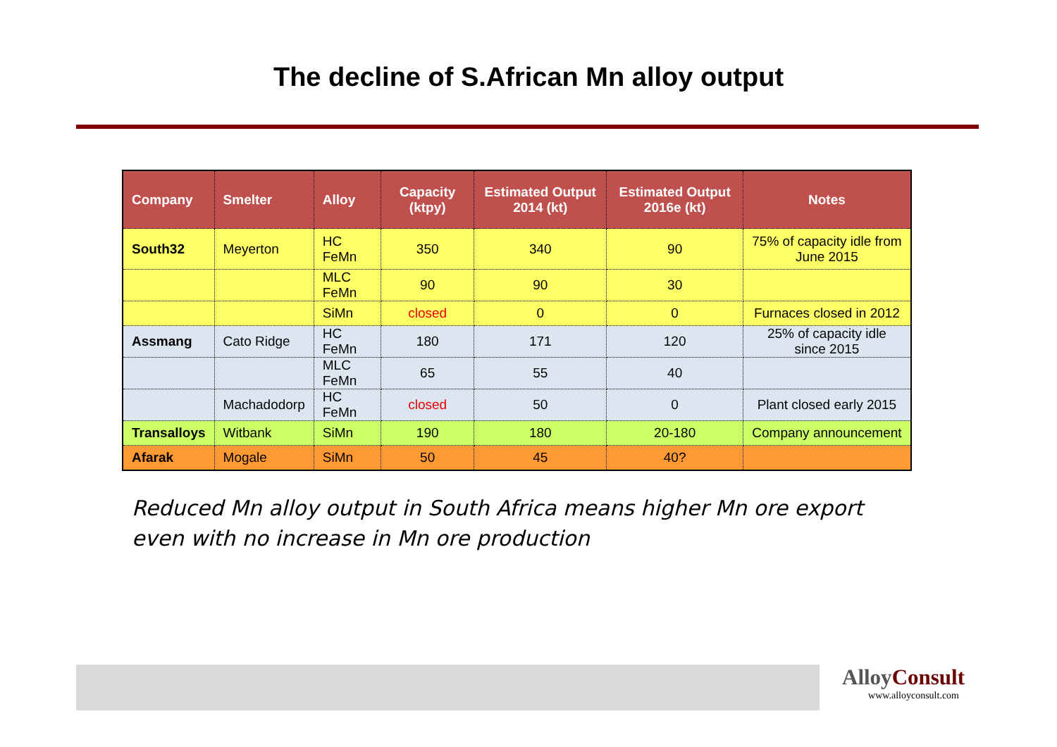The decline of S.African Mn alloy output
| Company | Smelter | Alloy | Capacity (ktpy) | Estimated Output 2014 (kt) | Estimated Output 2016e (kt) | Notes |
| --- | --- | --- | --- | --- | --- | --- |
| South32 | Meyerton | HC FeMn | 350 | 340 | 90 | 75% of capacity idle from June 2015 |
| | | MLC FeMn | 90 | 90 | 30 | |
| | | SiMn | closed | 0 | 0 | Furnaces closed in 2012 |
| Assmang | Cato Ridge | HC FeMn | 180 | 171 | 120 | 25% of capacity idle since 2015 |
| | | MLC FeMn | 65 | 55 | 40 | |
| | Machadodorp | HC FeMn | closed | 50 | 0 | Plant closed early 2015 |
| Transalloys | Witbank | SiMn | 190 | 180 | 20-180 | Company announcement |
| Afarak | Mogale | SiMn | 50 | 45 | 40? | |
Reduced Mn alloy output in South Africa means higher Mn ore export even with no increase in Mn ore production
AlloyConsult
www.alloyconsult.com